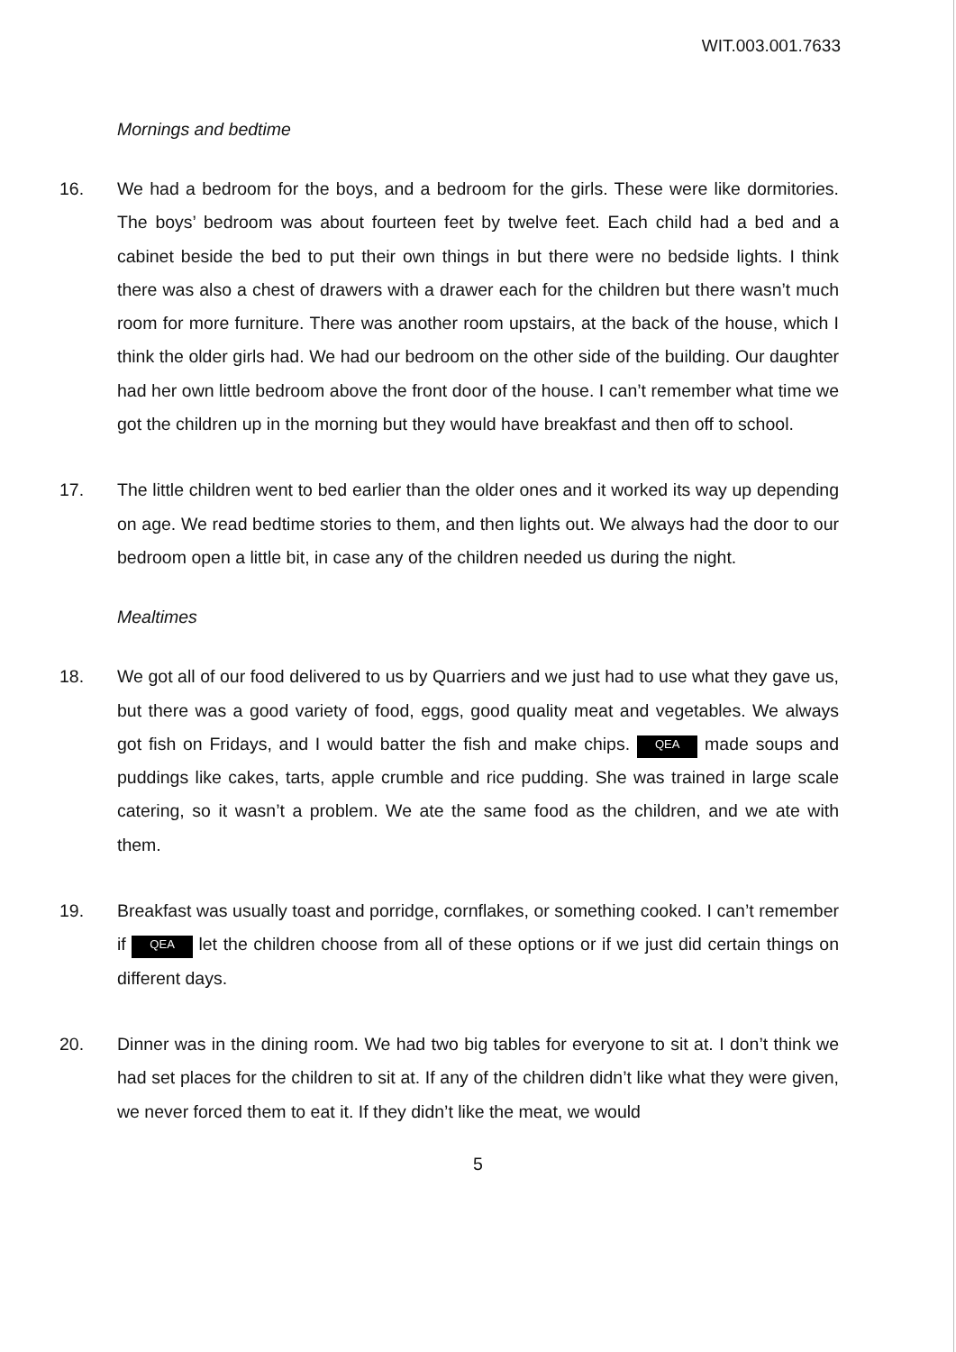WIT.003.001.7633
Mornings and bedtime
16. We had a bedroom for the boys, and a bedroom for the girls. These were like dormitories. The boys’ bedroom was about fourteen feet by twelve feet. Each child had a bed and a cabinet beside the bed to put their own things in but there were no bedside lights. I think there was also a chest of drawers with a drawer each for the children but there wasn’t much room for more furniture. There was another room upstairs, at the back of the house, which I think the older girls had. We had our bedroom on the other side of the building. Our daughter had her own little bedroom above the front door of the house. I can’t remember what time we got the children up in the morning but they would have breakfast and then off to school.
17. The little children went to bed earlier than the older ones and it worked its way up depending on age. We read bedtime stories to them, and then lights out. We always had the door to our bedroom open a little bit, in case any of the children needed us during the night.
Mealtimes
18. We got all of our food delivered to us by Quarriers and we just had to use what they gave us, but there was a good variety of food, eggs, good quality meat and vegetables. We always got fish on Fridays, and I would batter the fish and make chips. QEA made soups and puddings like cakes, tarts, apple crumble and rice pudding. She was trained in large scale catering, so it wasn’t a problem. We ate the same food as the children, and we ate with them.
19. Breakfast was usually toast and porridge, cornflakes, or something cooked. I can’t remember if QEA let the children choose from all of these options or if we just did certain things on different days.
20. Dinner was in the dining room. We had two big tables for everyone to sit at. I don’t think we had set places for the children to sit at. If any of the children didn’t like what they were given, we never forced them to eat it. If they didn’t like the meat, we would
5